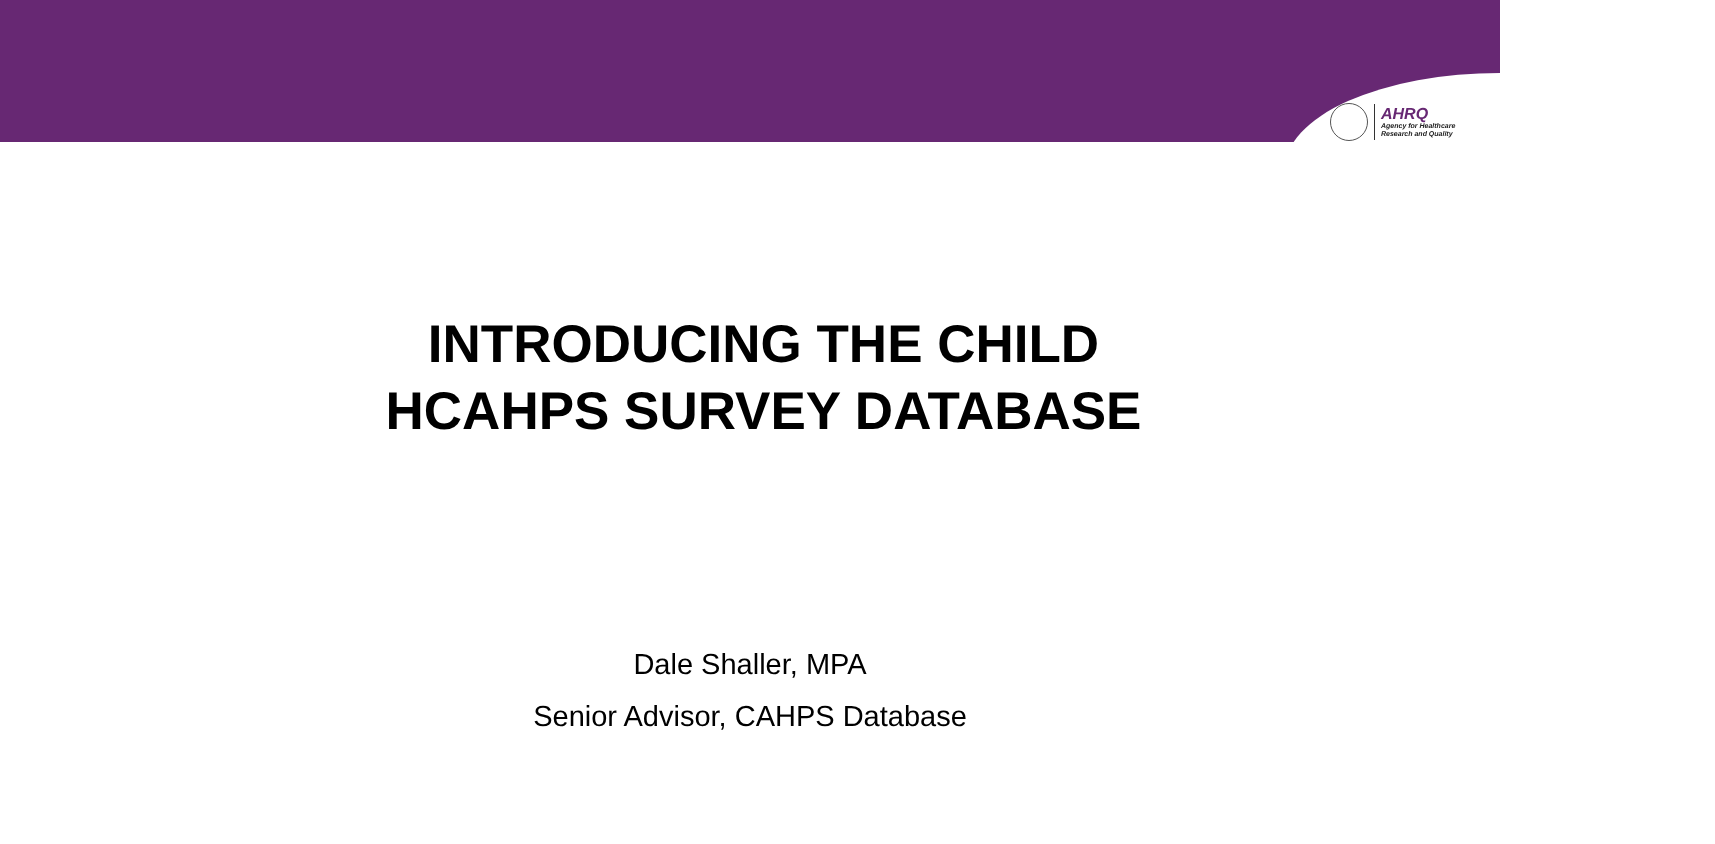AHRQ
Agency for Healthcare
Research and Quality
INTRODUCING THE CHILD
HCAHPS SURVEY DATABASE
Dale Shaller, MPA
Senior Advisor, CAHPS Database